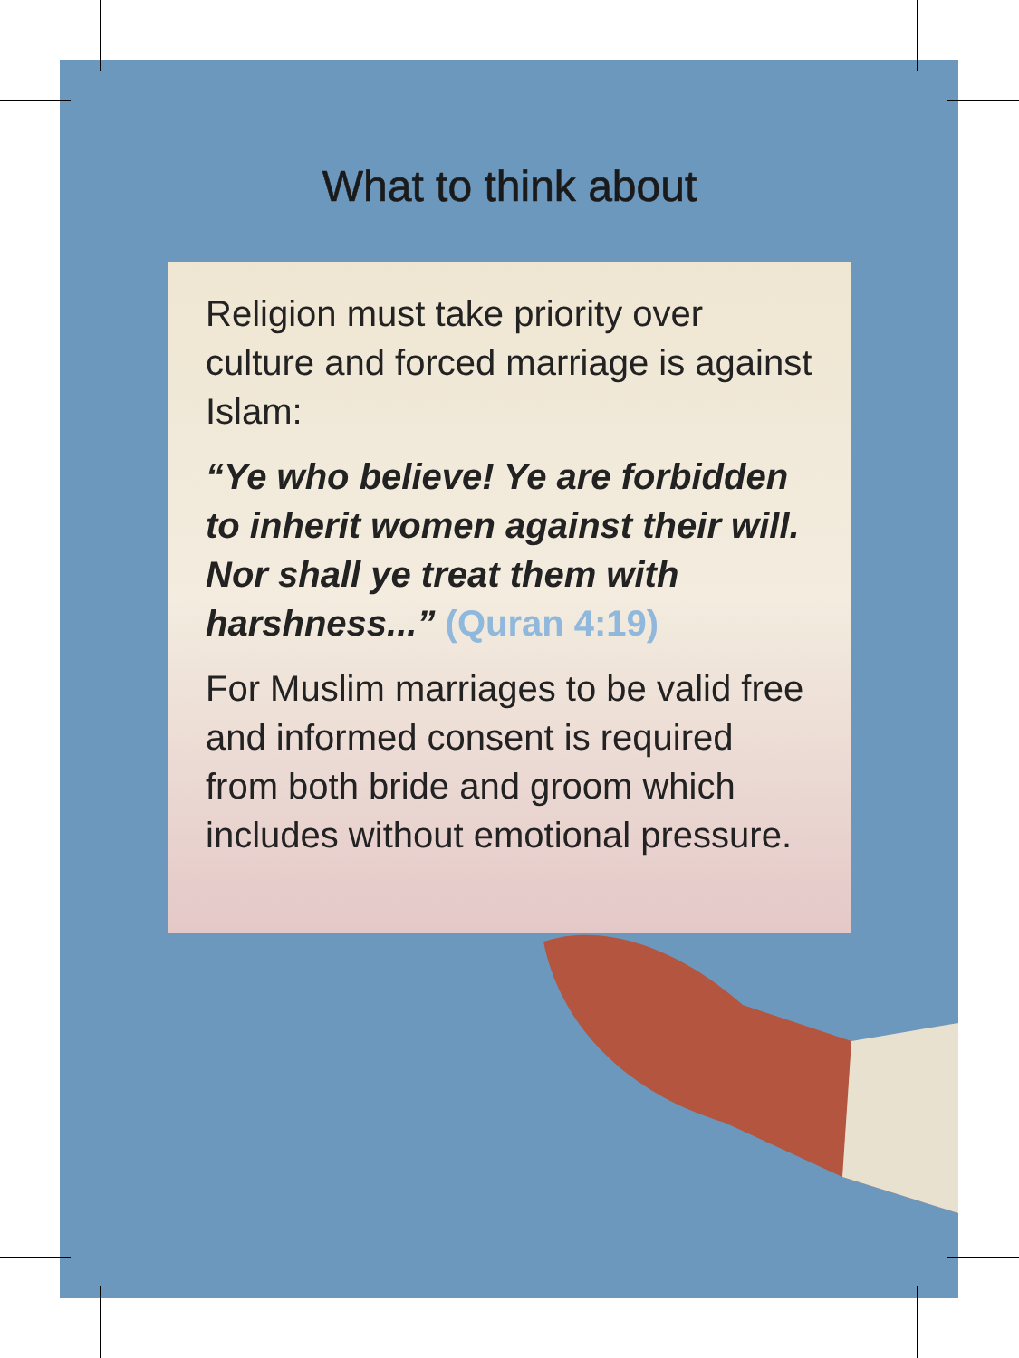What to think about
Religion must take priority over culture and forced marriage is against Islam:
“Ye who believe! Ye are forbidden to inherit women against their will. Nor shall ye treat them with harshness...” (Quran 4:19)
For Muslim marriages to be valid free and informed consent is required from both bride and groom which includes without emotional pressure.